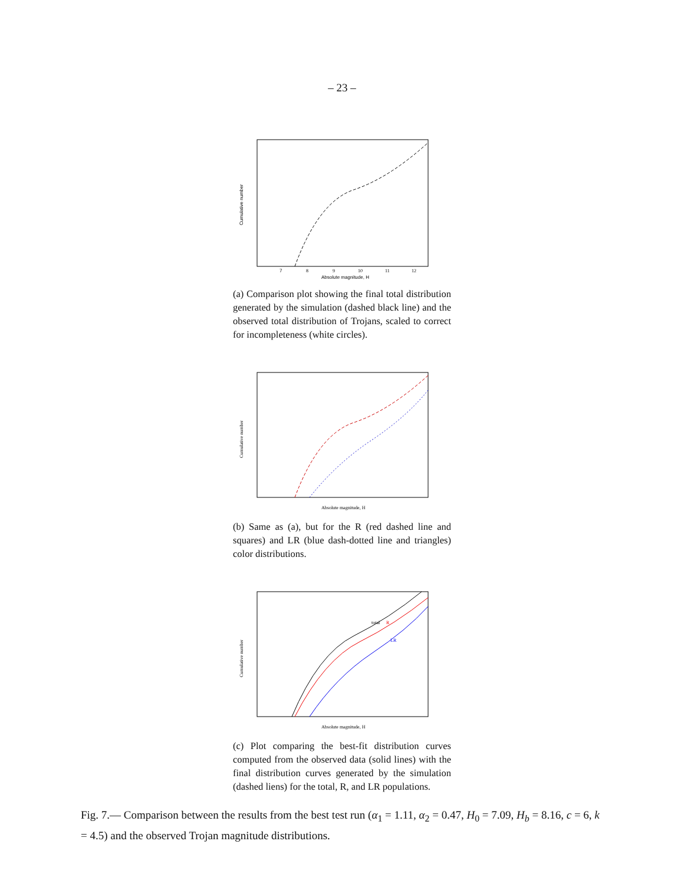– 23 –
Cumulative number
7
8
9
10
11
12
Absolute magnitude, H
(a) Comparison plot showing the final total distribution generated by the simulation (dashed black line) and the observed total distribution of Trojans, scaled to correct for incompleteness (white circles).
Cumulative number
Absolute magnitude, H
(b) Same as (a), but for the R (red dashed line and squares) and LR (blue dash-dotted line and triangles) color distributions.
total
R
LR
Cumulative number
Absolute magnitude, H
(c) Plot comparing the best-fit distribution curves computed from the observed data (solid lines) with the final distribution curves generated by the simulation (dashed liens) for the total, R, and LR populations.
Fig. 7.— Comparison between the results from the best test run (α<sub>1</sub> = 1.11, α<sub>2</sub> = 0.47, H<sub>0</sub> = 7.09, H<sub>b</sub> = 8.16, c = 6, k = 4.5) and the observed Trojan magnitude distributions.